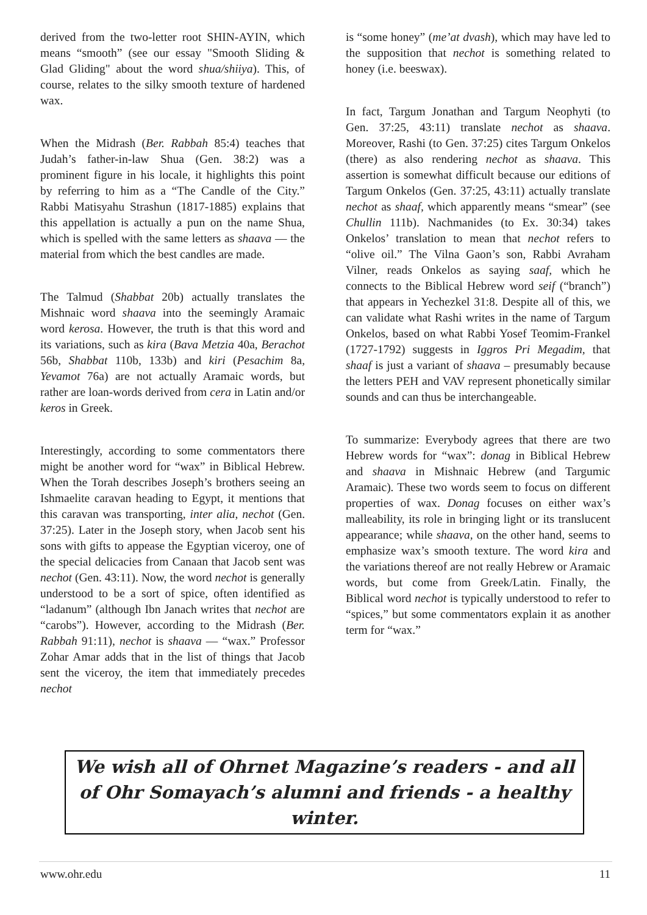derived from the two-letter root SHIN-AYIN, which means “smooth” (see our essay "Smooth Sliding & Glad Gliding" about the word shua/shiiya). This, of course, relates to the silky smooth texture of hardened wax.
When the Midrash (Ber. Rabbah 85:4) teaches that Judah’s father-in-law Shua (Gen. 38:2) was a prominent figure in his locale, it highlights this point by referring to him as a “The Candle of the City.” Rabbi Matisyahu Strashun (1817-1885) explains that this appellation is actually a pun on the name Shua, which is spelled with the same letters as shaava — the material from which the best candles are made.
The Talmud (Shabbat 20b) actually translates the Mishnaic word shaava into the seemingly Aramaic word kerosa. However, the truth is that this word and its variations, such as kira (Bava Metzia 40a, Berachot 56b, Shabbat 110b, 133b) and kiri (Pesachim 8a, Yevamot 76a) are not actually Aramaic words, but rather are loan-words derived from cera in Latin and/or keros in Greek.
Interestingly, according to some commentators there might be another word for “wax” in Biblical Hebrew. When the Torah describes Joseph’s brothers seeing an Ishmaelite caravan heading to Egypt, it mentions that this caravan was transporting, inter alia, nechot (Gen. 37:25). Later in the Joseph story, when Jacob sent his sons with gifts to appease the Egyptian viceroy, one of the special delicacies from Canaan that Jacob sent was nechot (Gen. 43:11). Now, the word nechot is generally understood to be a sort of spice, often identified as “ladanum” (although Ibn Janach writes that nechot are “carobs”). However, according to the Midrash (Ber. Rabbah 91:11), nechot is shaava — “wax.” Professor Zohar Amar adds that in the list of things that Jacob sent the viceroy, the item that immediately precedes nechot
is “some honey” (me’at dvash), which may have led to the supposition that nechot is something related to honey (i.e. beeswax).
In fact, Targum Jonathan and Targum Neophyti (to Gen. 37:25, 43:11) translate nechot as shaava. Moreover, Rashi (to Gen. 37:25) cites Targum Onkelos (there) as also rendering nechot as shaava. This assertion is somewhat difficult because our editions of Targum Onkelos (Gen. 37:25, 43:11) actually translate nechot as shaaf, which apparently means “smear” (see Chullin 111b). Nachmanides (to Ex. 30:34) takes Onkelos’ translation to mean that nechot refers to “olive oil.” The Vilna Gaon’s son, Rabbi Avraham Vilner, reads Onkelos as saying saaf, which he connects to the Biblical Hebrew word seif (“branch”) that appears in Yechezkel 31:8. Despite all of this, we can validate what Rashi writes in the name of Targum Onkelos, based on what Rabbi Yosef Teomim-Frankel (1727-1792) suggests in Iggros Pri Megadim, that shaaf is just a variant of shaava – presumably because the letters PEH and VAV represent phonetically similar sounds and can thus be interchangeable.
To summarize: Everybody agrees that there are two Hebrew words for “wax”: donag in Biblical Hebrew and shaava in Mishnaic Hebrew (and Targumic Aramaic). These two words seem to focus on different properties of wax. Donag focuses on either wax’s malleability, its role in bringing light or its translucent appearance; while shaava, on the other hand, seems to emphasize wax’s smooth texture. The word kira and the variations thereof are not really Hebrew or Aramaic words, but come from Greek/Latin. Finally, the Biblical word nechot is typically understood to refer to “spices,” but some commentators explain it as another term for “wax.”
We wish all of Ohrnet Magazine’s readers - and all of Ohr Somayach’s alumni and friends - a healthy winter.
www.ohr.edu 11